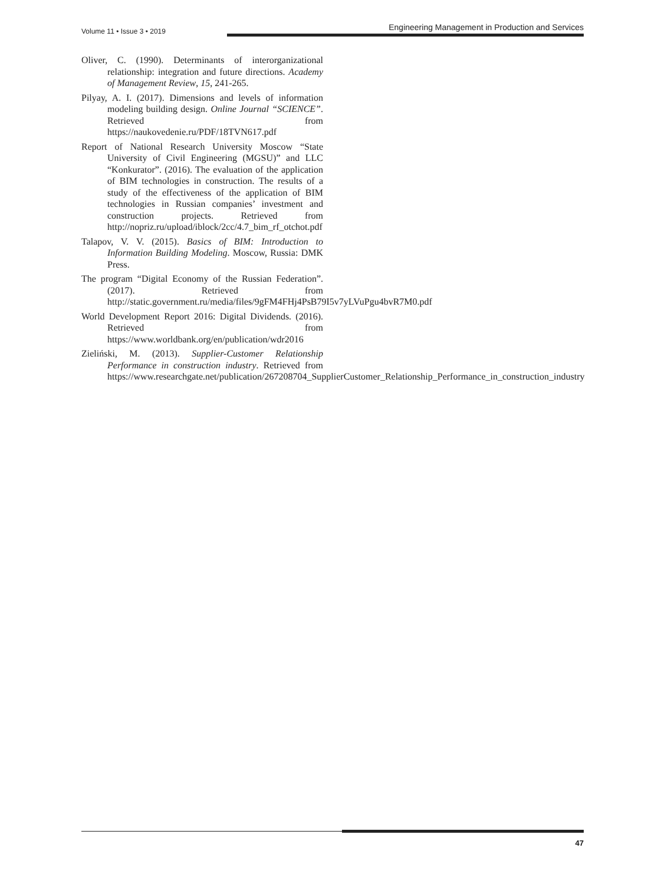Volume 11 • Issue 3 • 2019
Engineering Management in Production and Services
Oliver, C. (1990). Determinants of interorganizational relationship: integration and future directions. Academy of Management Review, 15, 241-265.
Pilyay, A. I. (2017). Dimensions and levels of information modeling building design. Online Journal “SCIENCE”. Retrieved from https://naukovedenie.ru/PDF/18TVN617.pdf
Report of National Research University Moscow “State University of Civil Engineering (MGSU)” and LLC “Konkurator”. (2016). The evaluation of the application of BIM technologies in construction. The results of a study of the effectiveness of the application of BIM technologies in Russian companies’ investment and construction projects. Retrieved from http://nopriz.ru/upload/iblock/2cc/4.7_bim_rf_otchot.pdf
Talapov, V. V. (2015). Basics of BIM: Introduction to Information Building Modeling. Moscow, Russia: DMK Press.
The program “Digital Economy of the Russian Federation”. (2017). Retrieved from http://static.government.ru/media/files/9gFM4FHj4PsB79I5v7yLVuPgu4bvR7M0.pdf
World Development Report 2016: Digital Dividends. (2016). Retrieved from https://www.worldbank.org/en/publication/wdr2016
Zieliński, M. (2013). Supplier-Customer Relationship Performance in construction industry. Retrieved from https://www.researchgate.net/publication/267208704_SupplierCustomer_Relationship_Performance_in_construction_industry
47